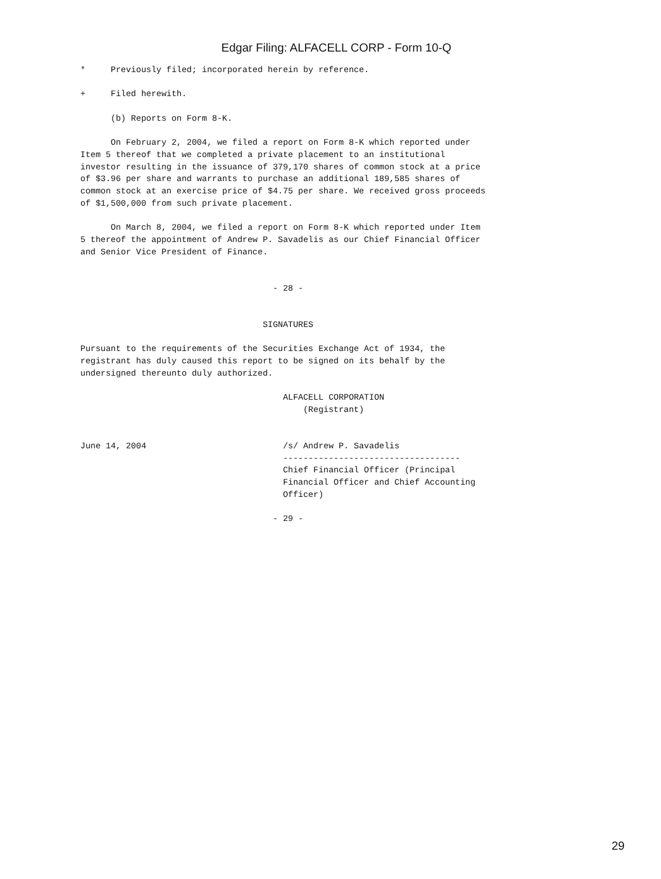Edgar Filing: ALFACELL CORP - Form 10-Q
*     Previously filed; incorporated herein by reference.

+     Filed herewith.

      (b) Reports on Form 8-K.

      On February 2, 2004, we filed a report on Form 8-K which reported under
Item 5 thereof that we completed a private placement to an institutional
investor resulting in the issuance of 379,170 shares of common stock at a price
of $3.96 per share and warrants to purchase an additional 189,585 shares of
common stock at an exercise price of $4.75 per share. We received gross proceeds
of $1,500,000 from such private placement.

      On March 8, 2004, we filed a report on Form 8-K which reported under Item
5 thereof the appointment of Andrew P. Savadelis as our Chief Financial Officer
and Senior Vice President of Finance.


                                      - 28 -


                                    SIGNATURES

Pursuant to the requirements of the Securities Exchange Act of 1934, the
registrant has duly caused this report to be signed on its behalf by the
undersigned thereunto duly authorized.

                                        ALFACELL CORPORATION
                                            (Registrant)


June 14, 2004                           /s/ Andrew P. Savadelis
                                        -----------------------------------
                                        Chief Financial Officer (Principal
                                        Financial Officer and Chief Accounting
                                        Officer)

                                      - 29 -
29